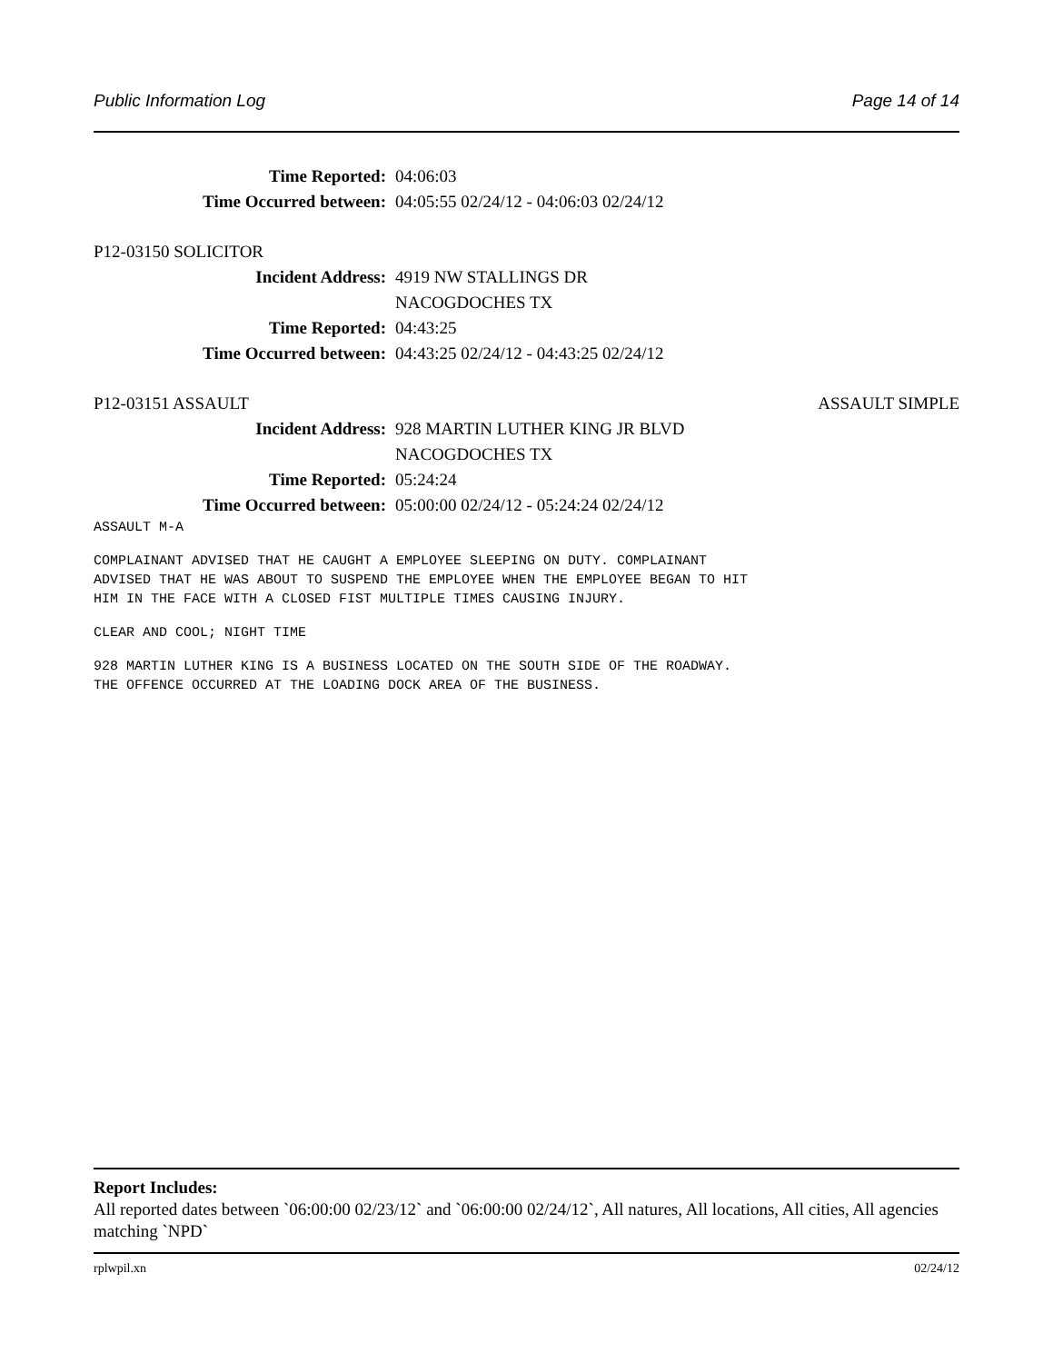Public Information Log Page 14 of 14
Time Reported: 04:06:03
Time Occurred between: 04:05:55 02/24/12 - 04:06:03 02/24/12
P12-03150 SOLICITOR
Incident Address: 4919 NW STALLINGS DR
NACOGDOCHES TX
Time Reported: 04:43:25
Time Occurred between: 04:43:25 02/24/12 - 04:43:25 02/24/12
P12-03151 ASSAULT ASSAULT SIMPLE
Incident Address: 928 MARTIN LUTHER KING JR BLVD
NACOGDOCHES TX
Time Reported: 05:24:24
Time Occurred between: 05:00:00 02/24/12 - 05:24:24 02/24/12
ASSAULT M-A
COMPLAINANT ADVISED THAT HE CAUGHT A EMPLOYEE SLEEPING ON DUTY. COMPLAINANT
ADVISED THAT HE WAS ABOUT TO SUSPEND THE EMPLOYEE WHEN THE EMPLOYEE BEGAN TO HIT
HIM IN THE FACE WITH A CLOSED FIST MULTIPLE TIMES CAUSING INJURY.
CLEAR AND COOL; NIGHT TIME
928 MARTIN LUTHER KING IS A BUSINESS LOCATED ON THE SOUTH SIDE OF THE ROADWAY.
THE OFFENCE OCCURRED AT THE LOADING DOCK AREA OF THE BUSINESS.
Report Includes:
All reported dates between `06:00:00 02/23/12` and `06:00:00 02/24/12`, All natures, All locations, All cities, All agencies matching `NPD`
rplwpil.xn 02/24/12